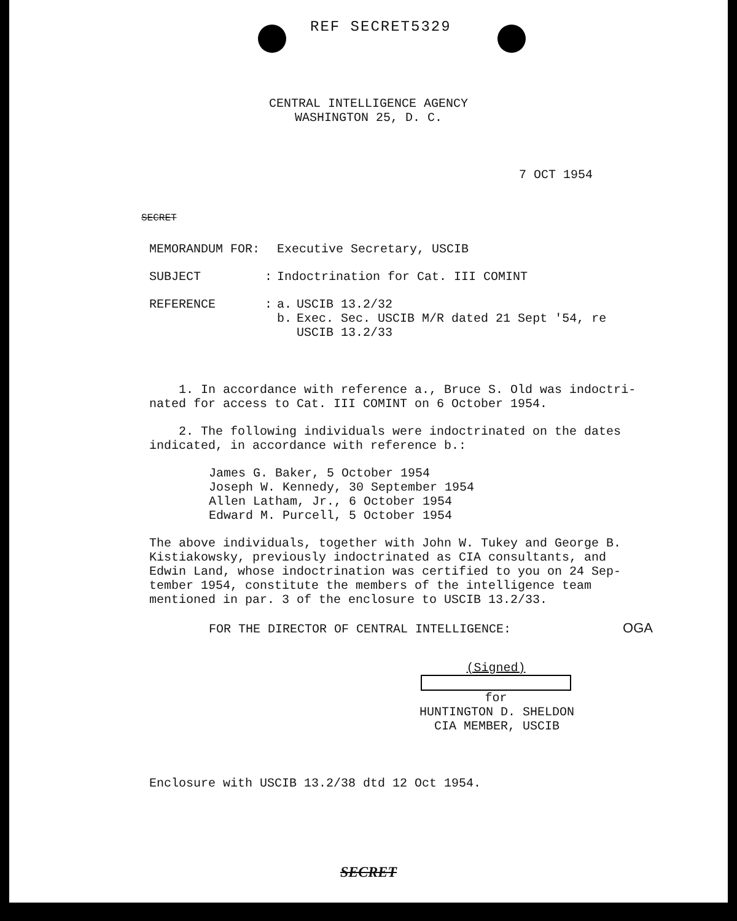REF SECRET5329
CENTRAL INTELLIGENCE AGENCY
WASHINGTON 25, D. C.
7 OCT 1954
SECRET
| MEMORANDUM FOR: | | Executive Secretary, USCIB | |
| SUBJECT | : | Indoctrination for Cat. III COMINT | |
| REFERENCE | : | a. b. | USCIB 13.2/32 Exec. Sec. USCIB M/R dated 21 Sept '54, re USCIB 13.2/33 |
1. In accordance with reference a., Bruce S. Old was indoctri-
nated for access to Cat. III COMINT on 6 October 1954.
2. The following individuals were indoctrinated on the dates
indicated, in accordance with reference b.:
James G. Baker, 5 October 1954
Joseph W. Kennedy, 30 September 1954
Allen Latham, Jr., 6 October 1954
Edward M. Purcell, 5 October 1954
The above individuals, together with John W. Tukey and George B.
Kistiakowsky, previously indoctrinated as CIA consultants, and
Edwin Land, whose indoctrination was certified to you on 24 Sep-
tember 1954, constitute the members of the intelligence team
mentioned in par. 3 of the enclosure to USCIB 13.2/33.
FOR THE DIRECTOR OF CENTRAL INTELLIGENCE: OGA
(Signed)
for
HUNTINGTON D. SHELDON
CIA MEMBER, USCIB
Enclosure with USCIB 13.2/38 dtd 12 Oct 1954.
SECRET